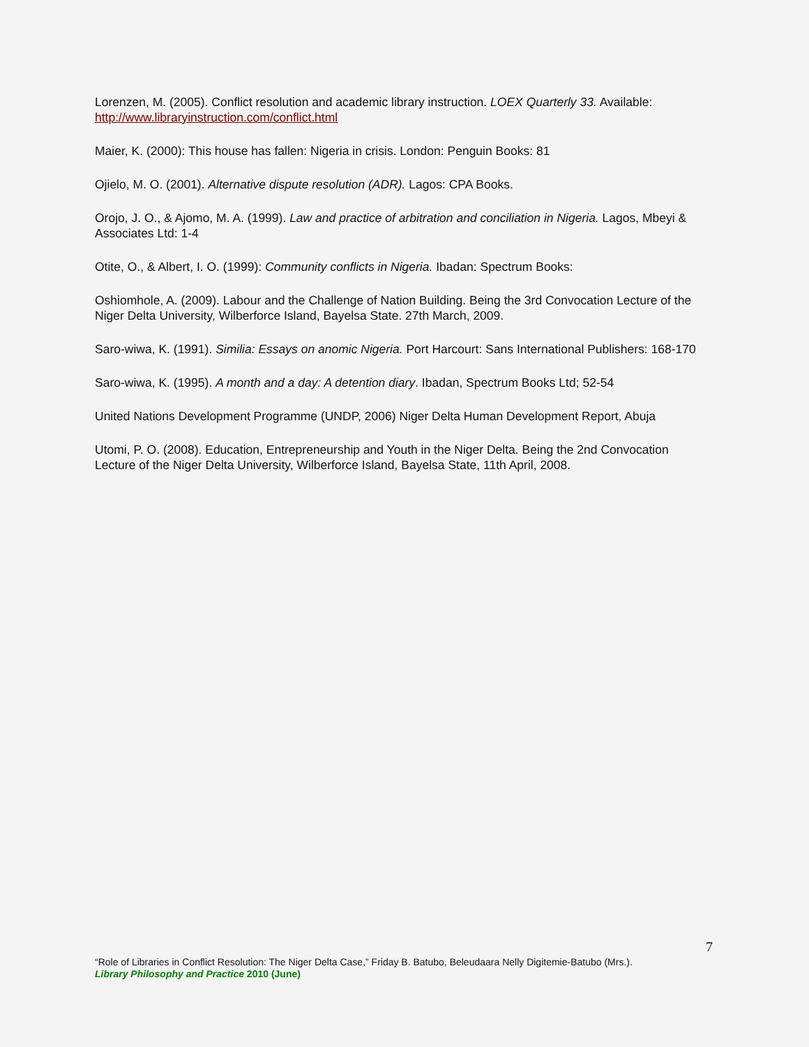Lorenzen, M. (2005). Conflict resolution and academic library instruction. LOEX Quarterly 33. Available: http://www.libraryinstruction.com/conflict.html
Maier, K. (2000): This house has fallen: Nigeria in crisis. London: Penguin Books: 81
Ojielo, M. O. (2001). Alternative dispute resolution (ADR). Lagos: CPA Books.
Orojo, J. O., & Ajomo, M. A. (1999). Law and practice of arbitration and conciliation in Nigeria. Lagos, Mbeyi & Associates Ltd: 1-4
Otite, O., & Albert, I. O. (1999): Community conflicts in Nigeria. Ibadan: Spectrum Books:
Oshiomhole, A. (2009). Labour and the Challenge of Nation Building. Being the 3rd Convocation Lecture of the Niger Delta University, Wilberforce Island, Bayelsa State. 27th March, 2009.
Saro-wiwa, K. (1991). Similia: Essays on anomic Nigeria. Port Harcourt: Sans International Publishers: 168-170
Saro-wiwa, K. (1995). A month and a day: A detention diary. Ibadan, Spectrum Books Ltd; 52-54
United Nations Development Programme (UNDP, 2006) Niger Delta Human Development Report, Abuja
Utomi, P. O. (2008). Education, Entrepreneurship and Youth in the Niger Delta. Being the 2nd Convocation Lecture of the Niger Delta University, Wilberforce Island, Bayelsa State, 11th April, 2008.
7
“Role of Libraries in Conflict Resolution: The Niger Delta Case,” Friday B. Batubo, Beleudaara Nelly Digitemie-Batubo (Mrs.).
Library Philosophy and Practice 2010 (June)